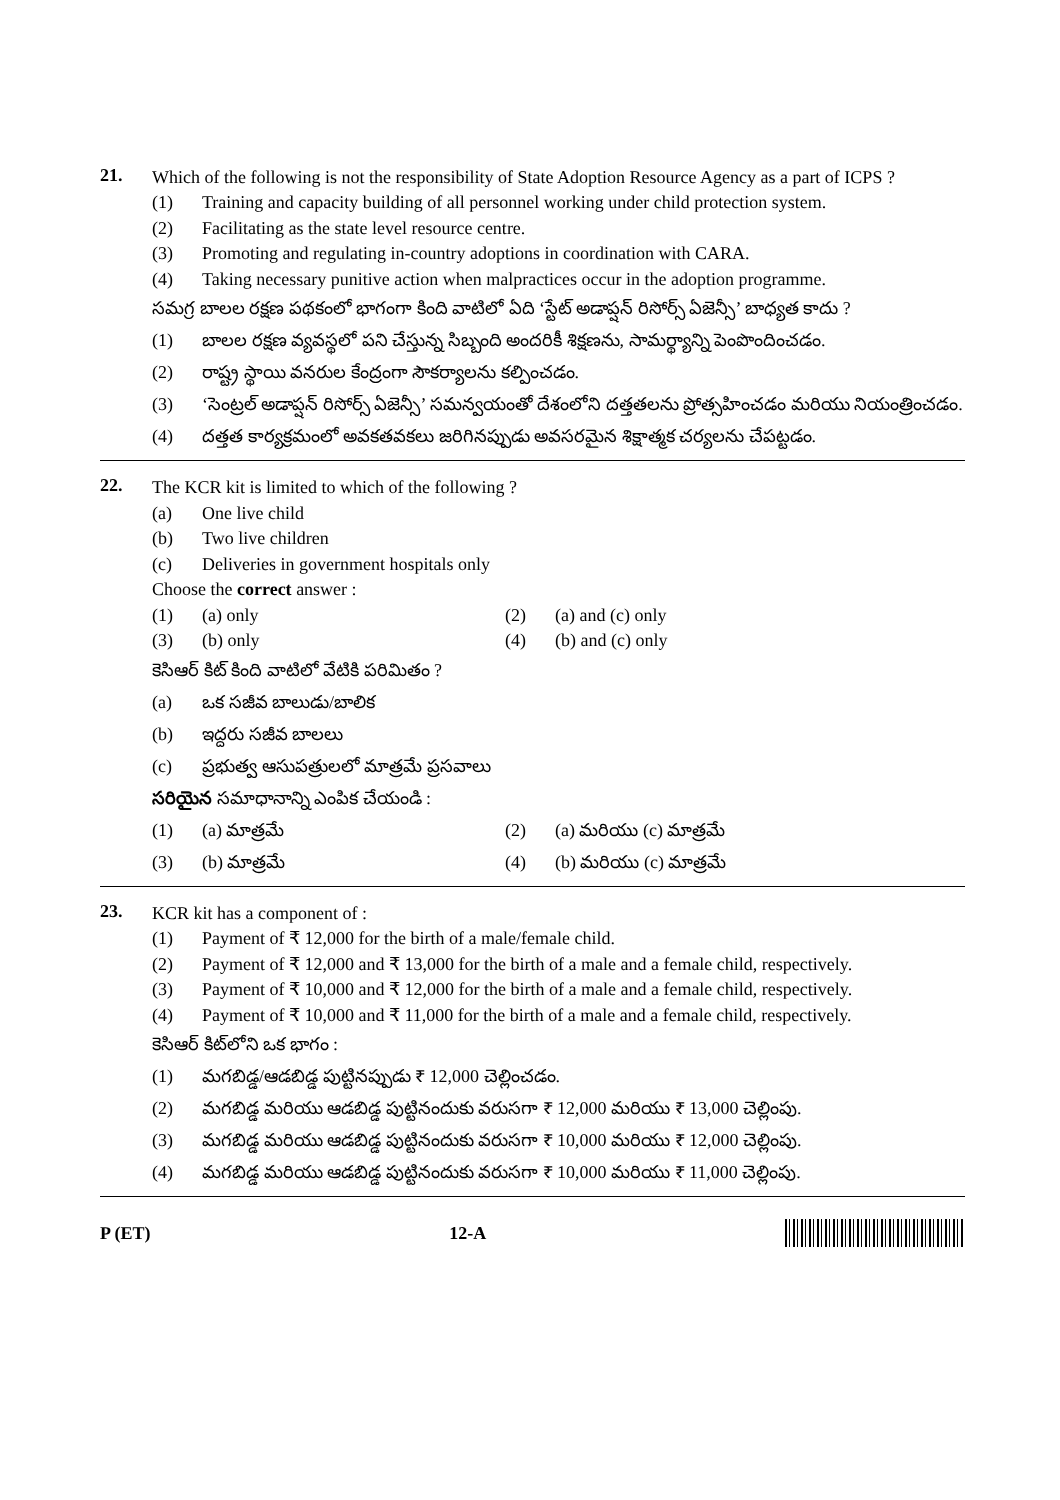21.
Which of the following is not the responsibility of State Adoption Resource Agency as a part of ICPS ?
(1) Training and capacity building of all personnel working under child protection system.
(2) Facilitating as the state level resource centre.
(3) Promoting and regulating in-country adoptions in coordination with CARA.
(4) Taking necessary punitive action when malpractices occur in the adoption programme.
సమగ్ర బాలల రక్షణ పథకంలో భాగంగా కింది వాటిలో ఏది ‘స్టేట్ అడాప్షన్ రిసోర్స్ ఏజెన్సీ’ బాధ్యత కాదు ?
(1) బాలల రక్షణ వ్యవస్థలో పని చేస్తున్న సిబ్బంది అందరికీ శిక్షణను, సామర్థ్యాన్ని పెంపొందించడం.
(2) రాష్ట్ర స్థాయి వనరుల కేంద్రంగా సౌకర్యాలను కల్పించడం.
(3) ‘సెంట్రల్ అడాప్షన్ రిసోర్స్ ఏజెన్సీ’ సమన్వయంతో దేశంలోని దత్తతలను ప్రోత్సహించడం మరియు నియంత్రించడం.
(4) దత్తత కార్యక్రమంలో అవకతవకలు జరిగినప్పుడు అవసరమైన శిక్షాత్మక చర్యలను చేపట్టడం.
22.
The KCR kit is limited to which of the following ?
(a) One live child
(b) Two live children
(c) Deliveries in government hospitals only
Choose the correct answer :
(1) (a) only (2) (a) and (c) only
(3) (b) only (4) (b) and (c) only
కెసిఆర్ కిట్ కింది వాటిలో వేటికి పరిమితం ?
(a) ఒక సజీవ బాలుడు/బాలిక
(b) ఇద్దరు సజీవ బాలలు
(c) ప్రభుత్వ ఆసుపత్రులలో మాత్రమే ప్రసవాలు
సరియైన సమాధానాన్ని ఎంపిక చేయండి :
(1) (a) మాత్రమే (2) (a) మరియు (c) మాత్రమే
(3) (b) మాత్రమే (4) (b) మరియు (c) మాత్రమే
23.
KCR kit has a component of :
(1) Payment of ₹ 12,000 for the birth of a male/female child.
(2) Payment of ₹ 12,000 and ₹ 13,000 for the birth of a male and a female child, respectively.
(3) Payment of ₹ 10,000 and ₹ 12,000 for the birth of a male and a female child, respectively.
(4) Payment of ₹ 10,000 and ₹ 11,000 for the birth of a male and a female child, respectively.
కెసిఆర్ కిట్‌లోని ఒక భాగం :
(1) మగబిడ్డ/ఆడబిడ్డ పుట్టినప్పుడు ₹ 12,000 చెల్లించడం.
(2) మగబిడ్డ మరియు ఆడబిడ్డ పుట్టినందుకు వరుసగా ₹ 12,000 మరియు ₹ 13,000 చెల్లింపు.
(3) మగబిడ్డ మరియు ఆడబిడ్డ పుట్టినందుకు వరుసగా ₹ 10,000 మరియు ₹ 12,000 చెల్లింపు.
(4) మగబిడ్డ మరియు ఆడబిడ్డ పుట్టినందుకు వరుసగా ₹ 10,000 మరియు ₹ 11,000 చెల్లింపు.
P (ET) 12-A